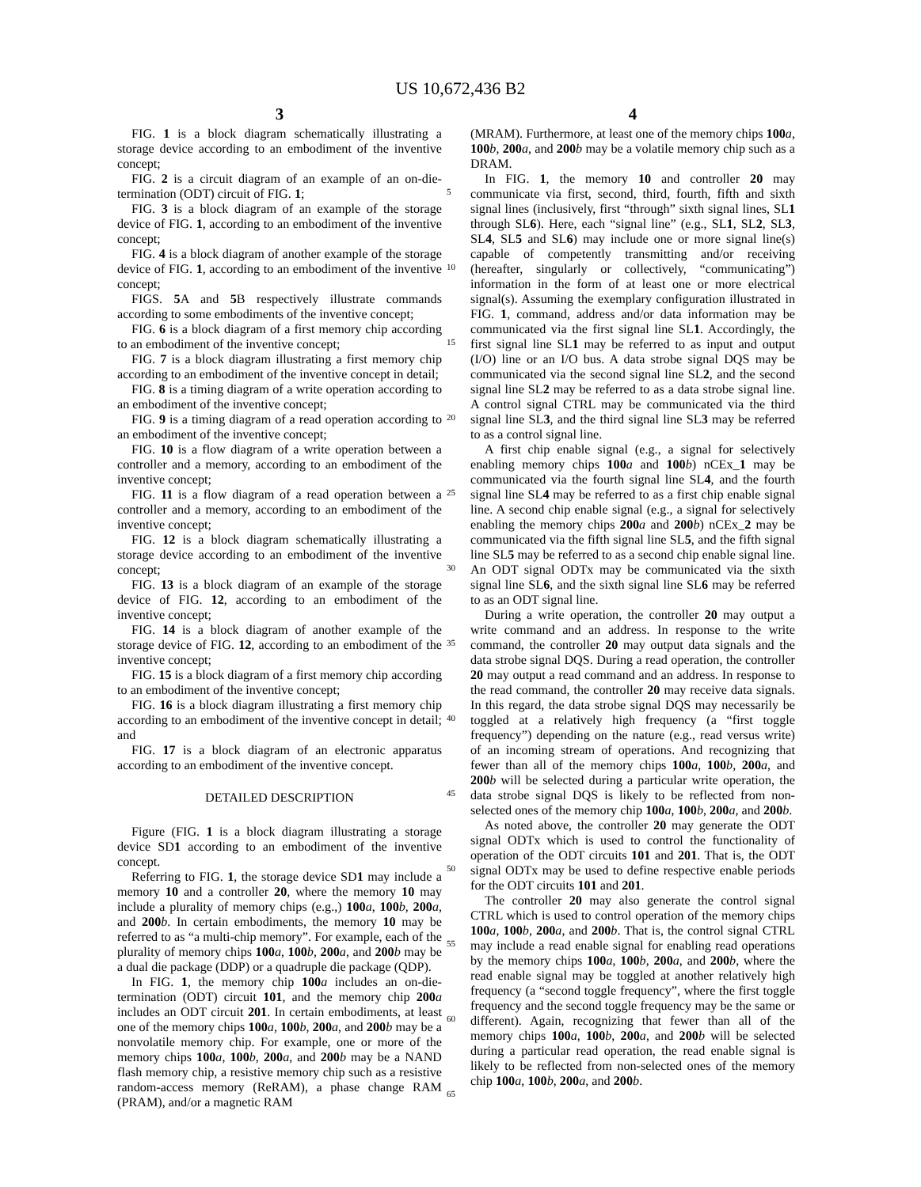US 10,672,436 B2
3
FIG. 1 is a block diagram schematically illustrating a storage device according to an embodiment of the inventive concept;
FIG. 2 is a circuit diagram of an example of an on-die-termination (ODT) circuit of FIG. 1;
FIG. 3 is a block diagram of an example of the storage device of FIG. 1, according to an embodiment of the inventive concept;
FIG. 4 is a block diagram of another example of the storage device of FIG. 1, according to an embodiment of the inventive concept;
FIGS. 5 A and 5 B respectively illustrate commands according to some embodiments of the inventive concept;
FIG. 6 is a block diagram of a first memory chip according to an embodiment of the inventive concept;
FIG. 7 is a block diagram illustrating a first memory chip according to an embodiment of the inventive concept in detail;
FIG. 8 is a timing diagram of a write operation according to an embodiment of the inventive concept;
FIG. 9 is a timing diagram of a read operation according to an embodiment of the inventive concept;
FIG. 10 is a flow diagram of a write operation between a controller and a memory, according to an embodiment of the inventive concept;
FIG. 11 is a flow diagram of a read operation between a controller and a memory, according to an embodiment of the inventive concept;
FIG. 12 is a block diagram schematically illustrating a storage device according to an embodiment of the inventive concept;
FIG. 13 is a block diagram of an example of the storage device of FIG. 12, according to an embodiment of the inventive concept;
FIG. 14 is a block diagram of another example of the storage device of FIG. 12, according to an embodiment of the inventive concept;
FIG. 15 is a block diagram of a first memory chip according to an embodiment of the inventive concept;
FIG. 16 is a block diagram illustrating a first memory chip according to an embodiment of the inventive concept in detail; and
FIG. 17 is a block diagram of an electronic apparatus according to an embodiment of the inventive concept.
DETAILED DESCRIPTION
Figure (FIG. 1 is a block diagram illustrating a storage device SD1 according to an embodiment of the inventive concept.
Referring to FIG. 1, the storage device SD1 may include a memory 10 and a controller 20, where the memory 10 may include a plurality of memory chips (e.g.,) 100 a, 100 b, 200 a, and 200 b. In certain embodiments, the memory 10 may be referred to as “a multi-chip memory”. For example, each of the plurality of memory chips 100 a, 100 b, 200 a, and 200 b may be a dual die package (DDP) or a quadruple die package (QDP).
In FIG. 1, the memory chip 100 a includes an on-die-termination (ODT) circuit 101, and the memory chip 200 a includes an ODT circuit 201. In certain embodiments, at least one of the memory chips 100 a, 100 b, 200 a, and 200 b may be a nonvolatile memory chip. For example, one or more of the memory chips 100 a, 100 b, 200 a, and 200 b may be a NAND flash memory chip, a resistive memory chip such as a resistive random-access memory (ReRAM), a phase change RAM (PRAM), and/or a magnetic RAM
5
10
15
20
25
30
35
40
45
50
55
60
65
4
(MRAM). Furthermore, at least one of the memory chips 100 a, 100 b, 200 a, and 200 b may be a volatile memory chip such as a DRAM.
In FIG. 1, the memory 10 and controller 20 may communicate via first, second, third, fourth, fifth and sixth signal lines (inclusively, first “through” sixth signal lines, SL1 through SL6). Here, each “signal line” (e.g., SL1, SL2, SL3, SL4, SL5 and SL6) may include one or more signal line(s) capable of competently transmitting and/or receiving (hereafter, singularly or collectively, “communicating”) information in the form of at least one or more electrical signal(s). Assuming the exemplary configuration illustrated in FIG. 1, command, address and/or data information may be communicated via the first signal line SL1. Accordingly, the first signal line SL1 may be referred to as input and output (I/O) line or an I/O bus. A data strobe signal DQS may be communicated via the second signal line SL2, and the second signal line SL2 may be referred to as a data strobe signal line. A control signal CTRL may be communicated via the third signal line SL3, and the third signal line SL3 may be referred to as a control signal line.
A first chip enable signal (e.g., a signal for selectively enabling memory chips 100 a and 100 b) nCEx_1 may be communicated via the fourth signal line SL4, and the fourth signal line SL4 may be referred to as a first chip enable signal line. A second chip enable signal (e.g., a signal for selectively enabling the memory chips 200 a and 200 b) nCEx_2 may be communicated via the fifth signal line SL5, and the fifth signal line SL5 may be referred to as a second chip enable signal line. An ODT signal ODTx may be communicated via the sixth signal line SL6, and the sixth signal line SL6 may be referred to as an ODT signal line.
During a write operation, the controller 20 may output a write command and an address. In response to the write command, the controller 20 may output data signals and the data strobe signal DQS. During a read operation, the controller 20 may output a read command and an address. In response to the read command, the controller 20 may receive data signals. In this regard, the data strobe signal DQS may necessarily be toggled at a relatively high frequency (a “first toggle frequency”) depending on the nature (e.g., read versus write) of an incoming stream of operations. And recognizing that fewer than all of the memory chips 100 a, 100 b, 200 a, and 200 b will be selected during a particular write operation, the data strobe signal DQS is likely to be reflected from non-selected ones of the memory chip 100 a, 100 b, 200 a, and 200 b.
As noted above, the controller 20 may generate the ODT signal ODTx which is used to control the functionality of operation of the ODT circuits 101 and 201. That is, the ODT signal ODTx may be used to define respective enable periods for the ODT circuits 101 and 201.
The controller 20 may also generate the control signal CTRL which is used to control operation of the memory chips 100 a, 100 b, 200 a, and 200 b. That is, the control signal CTRL may include a read enable signal for enabling read operations by the memory chips 100 a, 100 b, 200 a, and 200 b, where the read enable signal may be toggled at another relatively high frequency (a “second toggle frequency”, where the first toggle frequency and the second toggle frequency may be the same or different). Again, recognizing that fewer than all of the memory chips 100 a, 100 b, 200 a, and 200 b will be selected during a particular read operation, the read enable signal is likely to be reflected from non-selected ones of the memory chip 100 a, 100 b, 200 a, and 200 b.